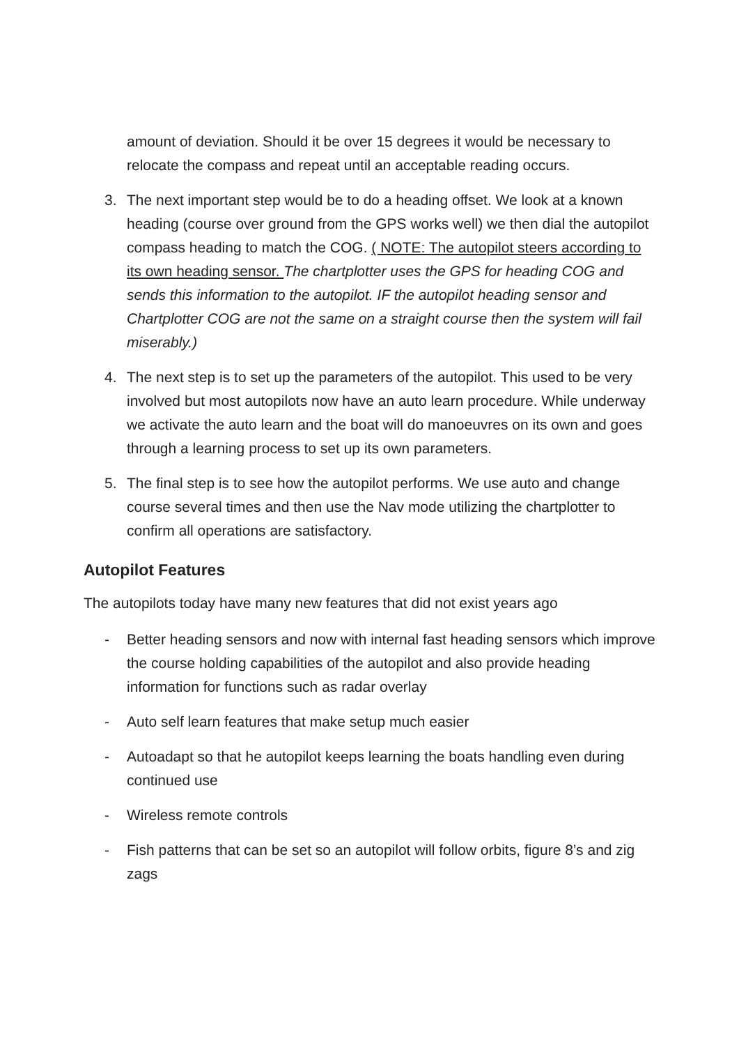amount of deviation. Should it be over 15 degrees it would be necessary to relocate the compass and repeat until an acceptable reading occurs.
3. The next important step would be to do a heading offset. We look at a known heading (course over ground from the GPS works well) we then dial the autopilot compass heading to match the COG. ( NOTE: The autopilot steers according to its own heading sensor. The chartplotter uses the GPS for heading COG and sends this information to the autopilot. IF the autopilot heading sensor and Chartplotter COG are not the same on a straight course then the system will fail miserably.)
4. The next step is to set up the parameters of the autopilot. This used to be very involved but most autopilots now have an auto learn procedure. While underway we activate the auto learn and the boat will do manoeuvres on its own and goes through a learning process to set up its own parameters.
5. The final step is to see how the autopilot performs. We use auto and change course several times and then use the Nav mode utilizing the chartplotter to confirm all operations are satisfactory.
Autopilot Features
The autopilots today have many new features that did not exist years ago
- Better heading sensors and now with internal fast heading sensors which improve the course holding capabilities of the autopilot and also provide heading information for functions such as radar overlay
- Auto self learn features that make setup much easier
- Autoadapt so that he autopilot keeps learning the boats handling even during continued use
- Wireless remote controls
- Fish patterns that can be set so an autopilot will follow orbits, figure 8’s and zig zags